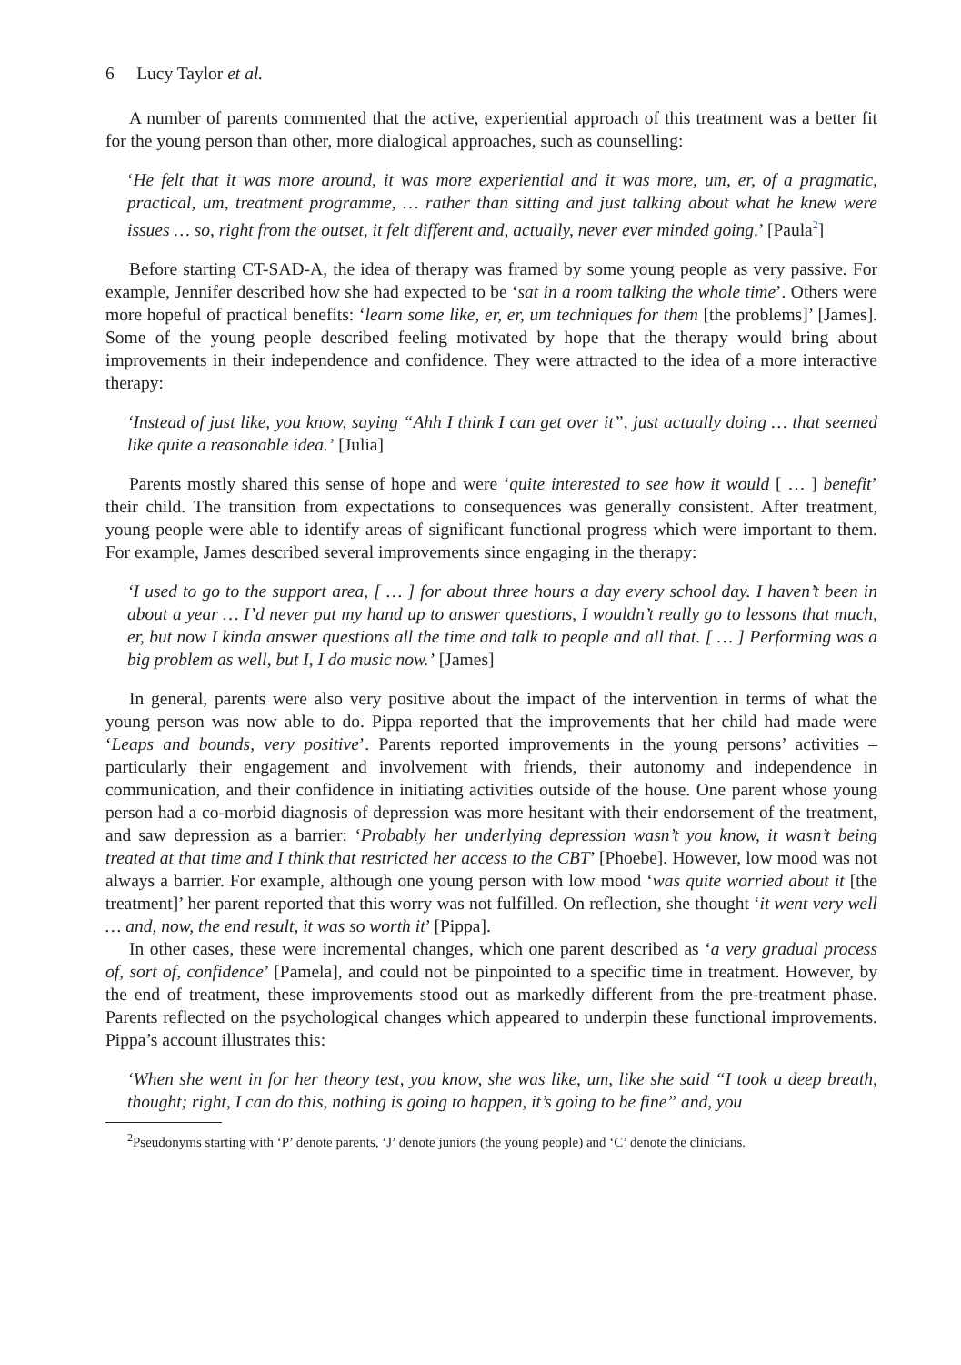6 Lucy Taylor et al.
A number of parents commented that the active, experiential approach of this treatment was a better fit for the young person than other, more dialogical approaches, such as counselling:
‘He felt that it was more around, it was more experiential and it was more, um, er, of a pragmatic, practical, um, treatment programme, … rather than sitting and just talking about what he knew were issues … so, right from the outset, it felt different and, actually, never ever minded going.’ [Paula<sup>2</sup>]
Before starting CT-SAD-A, the idea of therapy was framed by some young people as very passive. For example, Jennifer described how she had expected to be ‘sat in a room talking the whole time’. Others were more hopeful of practical benefits: ‘learn some like, er, er, um techniques for them [the problems]’ [James]. Some of the young people described feeling motivated by hope that the therapy would bring about improvements in their independence and confidence. They were attracted to the idea of a more interactive therapy:
‘Instead of just like, you know, saying “Ahh I think I can get over it”, just actually doing … that seemed like quite a reasonable idea.’ [Julia]
Parents mostly shared this sense of hope and were ‘quite interested to see how it would [ … ] benefit’ their child. The transition from expectations to consequences was generally consistent. After treatment, young people were able to identify areas of significant functional progress which were important to them. For example, James described several improvements since engaging in the therapy:
‘I used to go to the support area, [ … ] for about three hours a day every school day. I haven’t been in about a year … I’d never put my hand up to answer questions, I wouldn’t really go to lessons that much, er, but now I kinda answer questions all the time and talk to people and all that. [ … ] Performing was a big problem as well, but I, I do music now.’ [James]
In general, parents were also very positive about the impact of the intervention in terms of what the young person was now able to do. Pippa reported that the improvements that her child had made were ‘Leaps and bounds, very positive’. Parents reported improvements in the young persons’ activities – particularly their engagement and involvement with friends, their autonomy and independence in communication, and their confidence in initiating activities outside of the house. One parent whose young person had a co-morbid diagnosis of depression was more hesitant with their endorsement of the treatment, and saw depression as a barrier: ‘Probably her underlying depression wasn’t you know, it wasn’t being treated at that time and I think that restricted her access to the CBT’ [Phoebe]. However, low mood was not always a barrier. For example, although one young person with low mood ‘was quite worried about it [the treatment]’ her parent reported that this worry was not fulfilled. On reflection, she thought ‘it went very well … and, now, the end result, it was so worth it’ [Pippa].
In other cases, these were incremental changes, which one parent described as ‘a very gradual process of, sort of, confidence’ [Pamela], and could not be pinpointed to a specific time in treatment. However, by the end of treatment, these improvements stood out as markedly different from the pre-treatment phase. Parents reflected on the psychological changes which appeared to underpin these functional improvements. Pippa’s account illustrates this:
‘When she went in for her theory test, you know, she was like, um, like she said “I took a deep breath, thought; right, I can do this, nothing is going to happen, it’s going to be fine” and, you
<sup>2</sup> Pseudonyms starting with ‘P’ denote parents, ‘J’ denote juniors (the young people) and ‘C’ denote the clinicians.